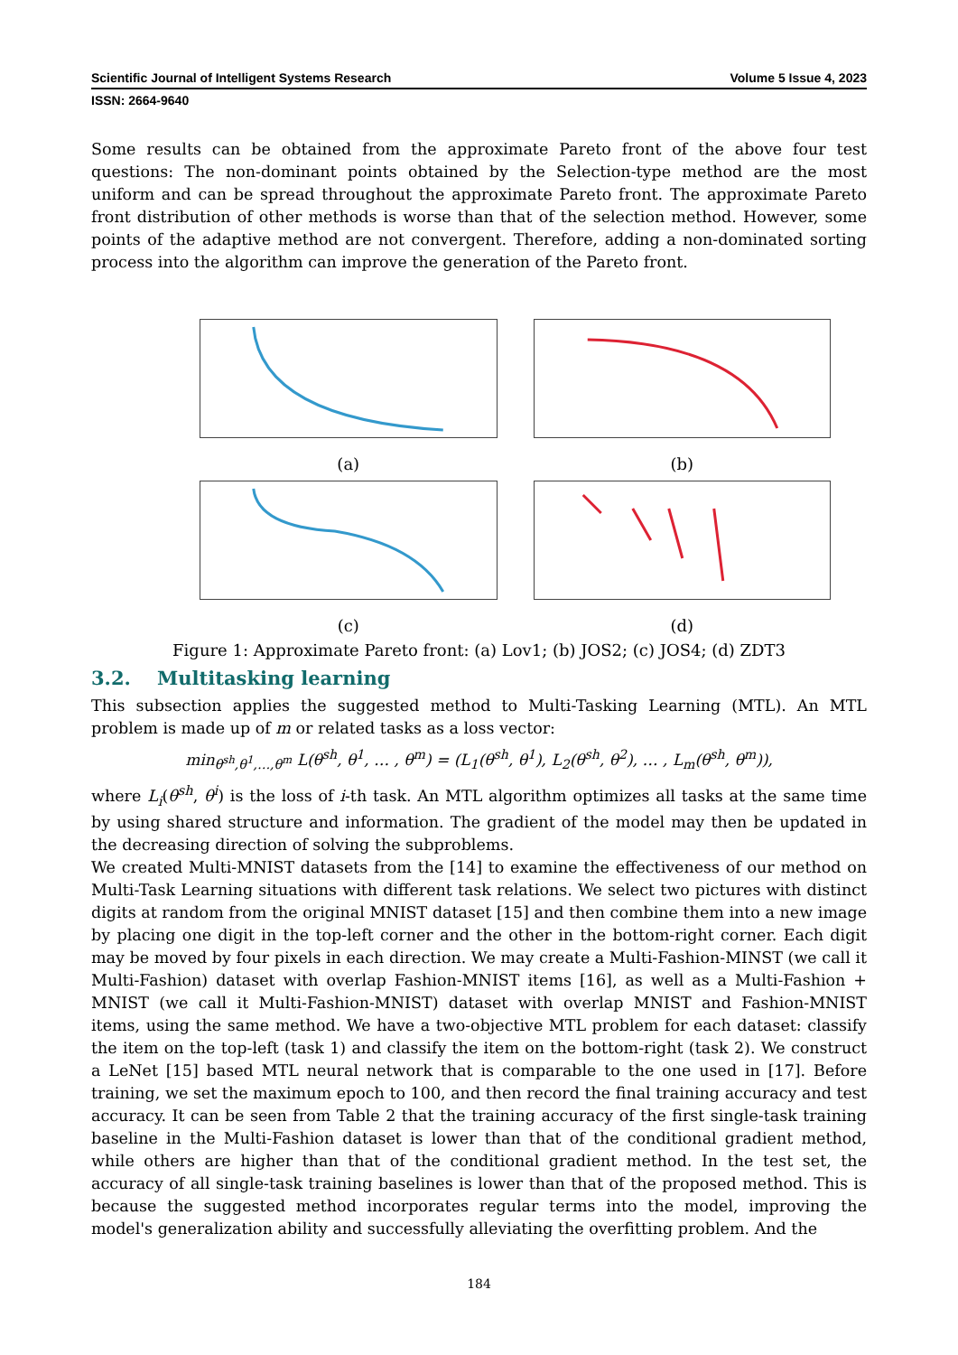Scientific Journal of Intelligent Systems Research Volume 5 Issue 4, 2023
ISSN: 2664-9640
Some results can be obtained from the approximate Pareto front of the above four test questions: The non-dominant points obtained by the Selection-type method are the most uniform and can be spread throughout the approximate Pareto front. The approximate Pareto front distribution of other methods is worse than that of the selection method. However, some points of the adaptive method are not convergent. Therefore, adding a non-dominated sorting process into the algorithm can improve the generation of the Pareto front.
(a)
(b)
(c)
(d)
Figure 1: Approximate Pareto front: (a) Lov1; (b) JOS2; (c) JOS4; (d) ZDT3
3.2. Multitasking learning
This subsection applies the suggested method to Multi-Tasking Learning (MTL). An MTL problem is made up of m or related tasks as a loss vector:
min<sub>θ<sup>sh</sup>,θ<sup>1</sup>,…,θ<sup>m</sup></sub> L(θ<sup>sh</sup>, θ<sup>1</sup>, … , θ<sup>m</sup>) = (L<sub>1</sub>(θ<sup>sh</sup>, θ<sup>1</sup>), L<sub>2</sub>(θ<sup>sh</sup>, θ<sup>2</sup>), … , L<sub>m</sub>(θ<sup>sh</sup>, θ<sup>m</sup>)),
where L<sub>i</sub>(θ<sup>sh</sup>, θ<sup>i</sup>) is the loss of i-th task. An MTL algorithm optimizes all tasks at the same time by using shared structure and information. The gradient of the model may then be updated in the decreasing direction of solving the subproblems.
We created Multi-MNIST datasets from the [14] to examine the effectiveness of our method on Multi-Task Learning situations with different task relations. We select two pictures with distinct digits at random from the original MNIST dataset [15] and then combine them into a new image by placing one digit in the top-left corner and the other in the bottom-right corner. Each digit may be moved by four pixels in each direction. We may create a Multi-Fashion-MINST (we call it Multi-Fashion) dataset with overlap Fashion-MNIST items [16], as well as a Multi-Fashion + MNIST (we call it Multi-Fashion-MNIST) dataset with overlap MNIST and Fashion-MNIST items, using the same method. We have a two-objective MTL problem for each dataset: classify the item on the top-left (task 1) and classify the item on the bottom-right (task 2). We construct a LeNet [15] based MTL neural network that is comparable to the one used in [17]. Before training, we set the maximum epoch to 100, and then record the final training accuracy and test accuracy. It can be seen from Table 2 that the training accuracy of the first single-task training baseline in the Multi-Fashion dataset is lower than that of the conditional gradient method, while others are higher than that of the conditional gradient method. In the test set, the accuracy of all single-task training baselines is lower than that of the proposed method. This is because the suggested method incorporates regular terms into the model, improving the model's generalization ability and successfully alleviating the overfitting problem. And the
184